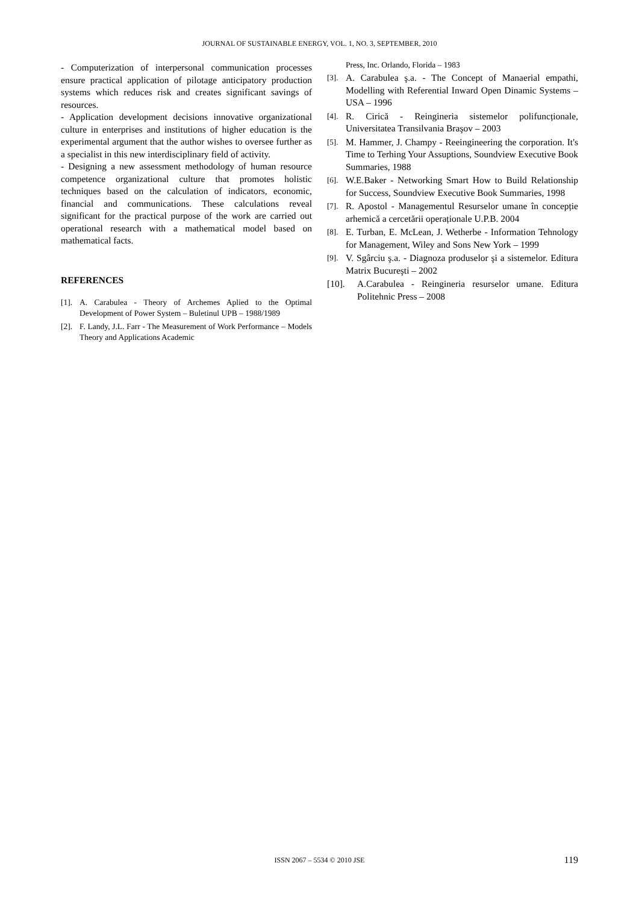JOURNAL OF SUSTAINABLE ENERGY, VOL. 1, NO. 3, SEPTEMBER, 2010
- Computerization of interpersonal communication processes ensure practical application of pilotage anticipatory production systems which reduces risk and creates significant savings of resources.
- Application development decisions innovative organizational culture in enterprises and institutions of higher education is the experimental argument that the author wishes to oversee further as a specialist in this new interdisciplinary field of activity.
- Designing a new assessment methodology of human resource competence organizational culture that promotes holistic techniques based on the calculation of indicators, economic, financial and communications. These calculations reveal significant for the practical purpose of the work are carried out operational research with a mathematical model based on mathematical facts.
REFERENCES
[1]. A. Carabulea - Theory of Archemes Aplied to the Optimal Development of Power System – Buletinul UPB – 1988/1989
[2]. F. Landy, J.L. Farr - The Measurement of Work Performance – Models Theory and Applications Academic
Press, Inc. Orlando, Florida – 1983
[3]. A. Carabulea ş.a. - The Concept of Manaerial empathi, Modelling with Referential Inward Open Dinamic Systems – USA – 1996
[4]. R. Cirică - Reingineria sistemelor polifuncționale, Universitatea Transilvania Braşov – 2003
[5]. M. Hammer, J. Champy - Reeingineering the corporation. It's Time to Terhing Your Assuptions, Soundview Executive Book Summaries, 1988
[6]. W.E.Baker - Networking Smart How to Build Relationship for Success, Soundview Executive Book Summaries, 1998
[7]. R. Apostol - Managementul Resurselor umane în concepție arhemică a cercetării operaționale U.P.B. 2004
[8]. E. Turban, E. McLean, J. Wetherbe - Information Tehnology for Management, Wiley and Sons New York – 1999
[9]. V. Sgârciu ş.a. - Diagnoza produselor şi a sistemelor. Editura Matrix Bucureşti – 2002
[10]. A.Carabulea - Reingineria resurselor umane. Editura Politehnic Press – 2008
ISSN 2067 – 5534 © 2010 JSE
119